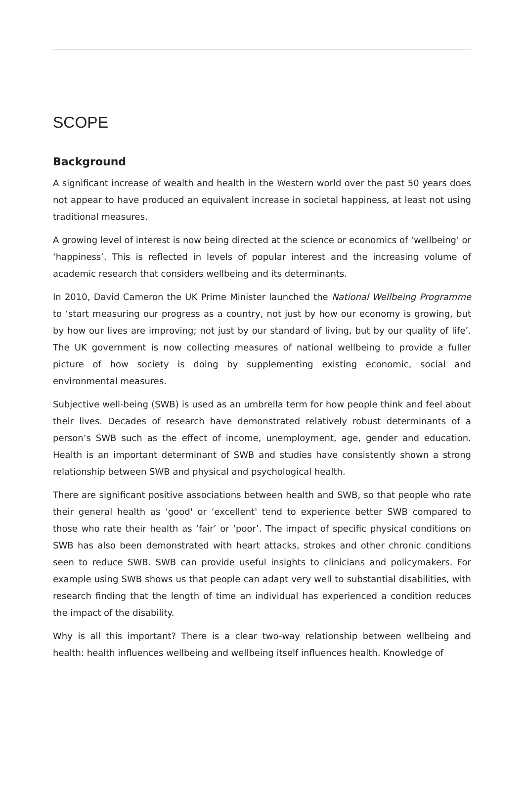SCOPE
Background
A significant increase of wealth and health in the Western world over the past 50 years does not appear to have produced an equivalent increase in societal happiness, at least not using traditional measures.
A growing level of interest is now being directed at the science or economics of ‘wellbeing’ or ‘happiness’. This is reflected in levels of popular interest and the increasing volume of academic research that considers wellbeing and its determinants.
In 2010, David Cameron the UK Prime Minister launched the National Wellbeing Programme to ‘start measuring our progress as a country, not just by how our economy is growing, but by how our lives are improving; not just by our standard of living, but by our quality of life’. The UK government is now collecting measures of national wellbeing to provide a fuller picture of how society is doing by supplementing existing economic, social and environmental measures.
Subjective well-being (SWB) is used as an umbrella term for how people think and feel about their lives. Decades of research have demonstrated relatively robust determinants of a person’s SWB such as the effect of income, unemployment, age, gender and education. Health is an important determinant of SWB and studies have consistently shown a strong relationship between SWB and physical and psychological health.
There are significant positive associations between health and SWB, so that people who rate their general health as ‘good' or ‘excellent' tend to experience better SWB compared to those who rate their health as ‘fair’ or ‘poor’. The impact of specific physical conditions on SWB has also been demonstrated with heart attacks, strokes and other chronic conditions seen to reduce SWB. SWB can provide useful insights to clinicians and policymakers. For example using SWB shows us that people can adapt very well to substantial disabilities, with research finding that the length of time an individual has experienced a condition reduces the impact of the disability.
Why is all this important? There is a clear two-way relationship between wellbeing and health: health influences wellbeing and wellbeing itself influences health. Knowledge of